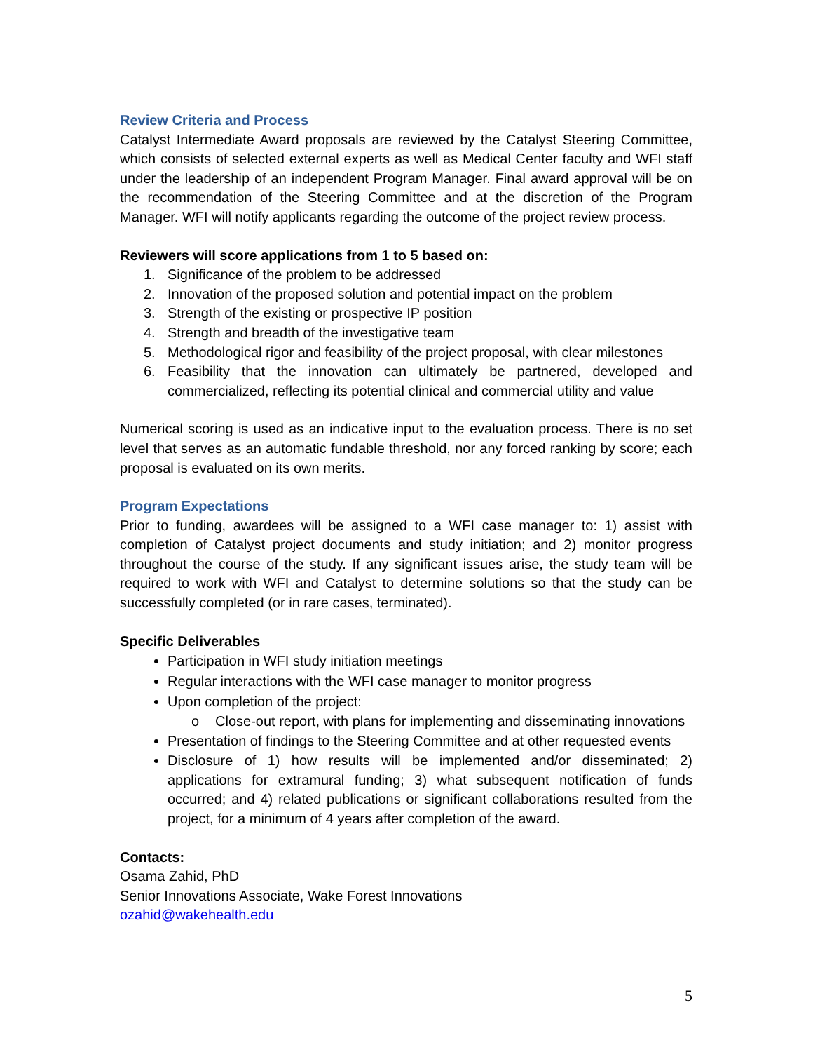Review Criteria and Process
Catalyst Intermediate Award proposals are reviewed by the Catalyst Steering Committee, which consists of selected external experts as well as Medical Center faculty and WFI staff under the leadership of an independent Program Manager. Final award approval will be on the recommendation of the Steering Committee and at the discretion of the Program Manager. WFI will notify applicants regarding the outcome of the project review process.
Reviewers will score applications from 1 to 5 based on:
1. Significance of the problem to be addressed
2. Innovation of the proposed solution and potential impact on the problem
3. Strength of the existing or prospective IP position
4. Strength and breadth of the investigative team
5. Methodological rigor and feasibility of the project proposal, with clear milestones
6. Feasibility that the innovation can ultimately be partnered, developed and commercialized, reflecting its potential clinical and commercial utility and value
Numerical scoring is used as an indicative input to the evaluation process. There is no set level that serves as an automatic fundable threshold, nor any forced ranking by score; each proposal is evaluated on its own merits.
Program Expectations
Prior to funding, awardees will be assigned to a WFI case manager to: 1) assist with completion of Catalyst project documents and study initiation; and 2) monitor progress throughout the course of the study. If any significant issues arise, the study team will be required to work with WFI and Catalyst to determine solutions so that the study can be successfully completed (or in rare cases, terminated).
Specific Deliverables
Participation in WFI study initiation meetings
Regular interactions with the WFI case manager to monitor progress
Upon completion of the project:
o Close-out report, with plans for implementing and disseminating innovations
Presentation of findings to the Steering Committee and at other requested events
Disclosure of 1) how results will be implemented and/or disseminated; 2) applications for extramural funding; 3) what subsequent notification of funds occurred; and 4) related publications or significant collaborations resulted from the project, for a minimum of 4 years after completion of the award.
Contacts:
Osama Zahid, PhD
Senior Innovations Associate, Wake Forest Innovations
ozahid@wakehealth.edu
5